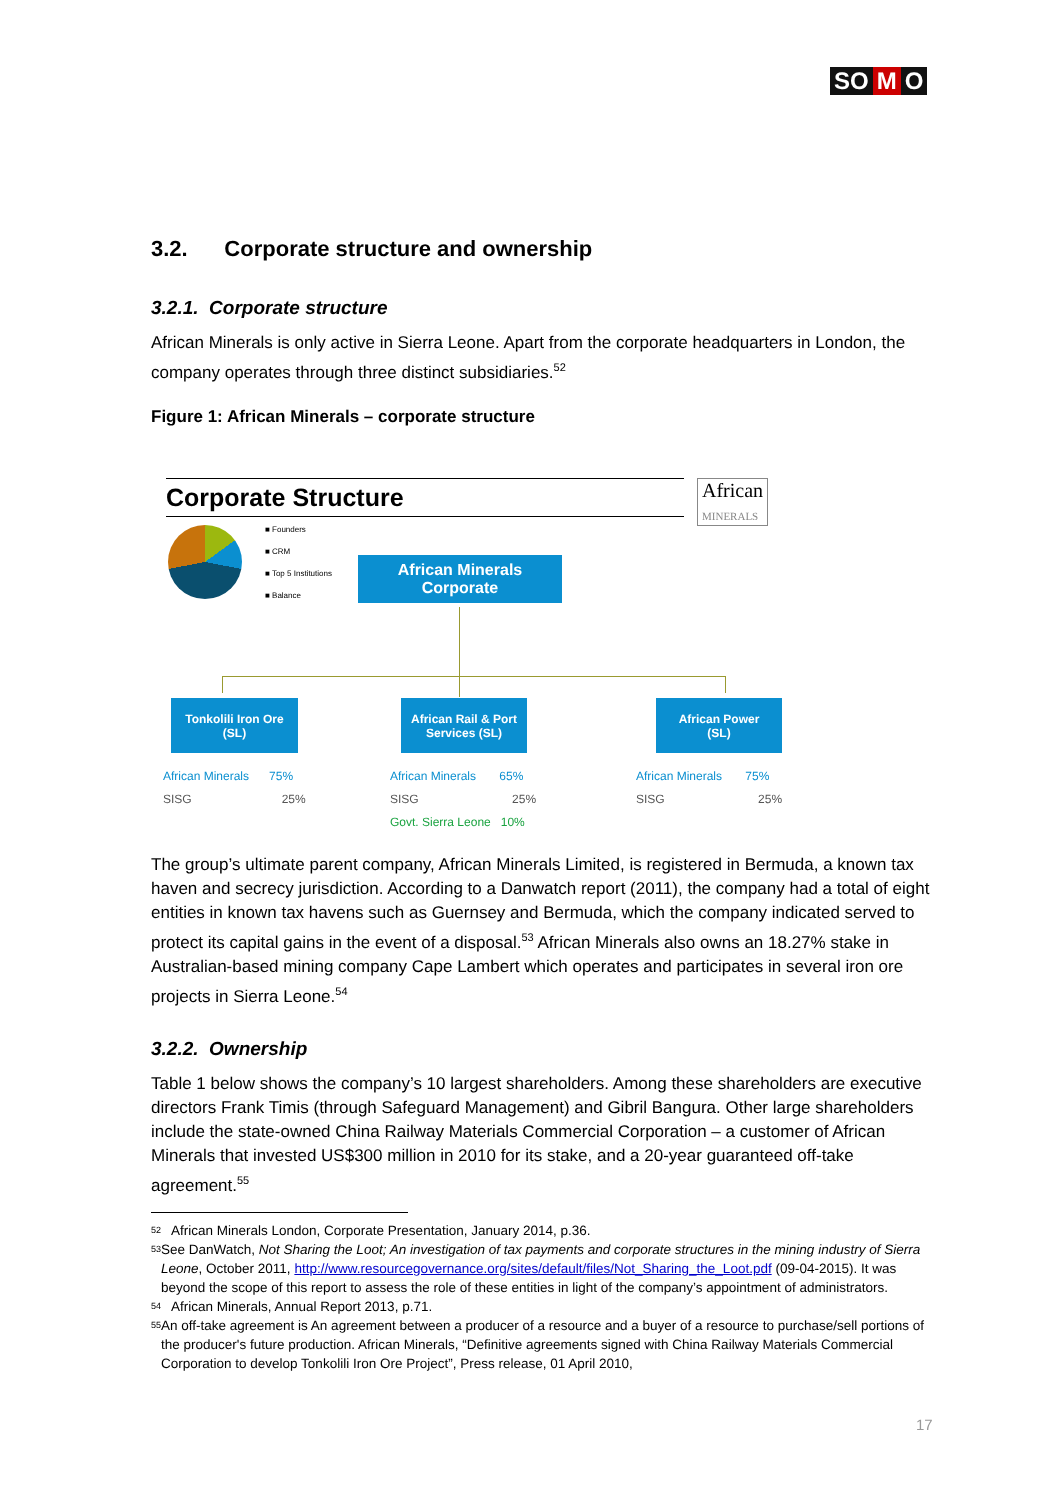SO M O
3.2. Corporate structure and ownership
3.2.1. Corporate structure
African Minerals is only active in Sierra Leone. Apart from the corporate headquarters in London, the company operates through three distinct subsidiaries.<sup>52</sup>
Figure 1: African Minerals – corporate structure
Corporate Structure
African
MINERALS
■ Founders
■ CRM
■ Top 5 Institutions
■ Balance
African Minerals
Corporate
Tonkolili Iron Ore
(SL)
African Rail & Port
Services (SL)
African Power
(SL)
African Minerals 75%
SISG 25%
African Minerals 65%
SISG 25%
Govt. Sierra Leone 10%
African Minerals 75%
SISG 25%
The group’s ultimate parent company, African Minerals Limited, is registered in Bermuda, a known tax haven and secrecy jurisdiction. According to a Danwatch report (2011), the company had a total of eight entities in known tax havens such as Guernsey and Bermuda, which the company indicated served to protect its capital gains in the event of a disposal.<sup>53</sup> African Minerals also owns an 18.27% stake in Australian-based mining company Cape Lambert which operates and participates in several iron ore projects in Sierra Leone.<sup>54</sup>
3.2.2. Ownership
Table 1 below shows the company’s 10 largest shareholders. Among these shareholders are executive directors Frank Timis (through Safeguard Management) and Gibril Bangura. Other large shareholders include the state-owned China Railway Materials Commercial Corporation – a customer of African Minerals that invested US$300 million in 2010 for its stake, and a 20-year guaranteed off-take agreement.<sup>55</sup>
<sup>52</sup> African Minerals London, Corporate Presentation, January 2014, p.36.
<sup>53</sup> See DanWatch, Not Sharing the Loot; An investigation of tax payments and corporate structures in the mining industry of Sierra Leone, October 2011, http://www.resourcegovernance.org/sites/default/files/Not_Sharing_the_Loot.pdf (09-04-2015). It was beyond the scope of this report to assess the role of these entities in light of the company’s appointment of administrators.
<sup>54</sup> African Minerals, Annual Report 2013, p.71.
<sup>55</sup> An off-take agreement is An agreement between a producer of a resource and a buyer of a resource to purchase/sell portions of the producer's future production. African Minerals, “Definitive agreements signed with China Railway Materials Commercial Corporation to develop Tonkolili Iron Ore Project”, Press release, 01 April 2010,
17